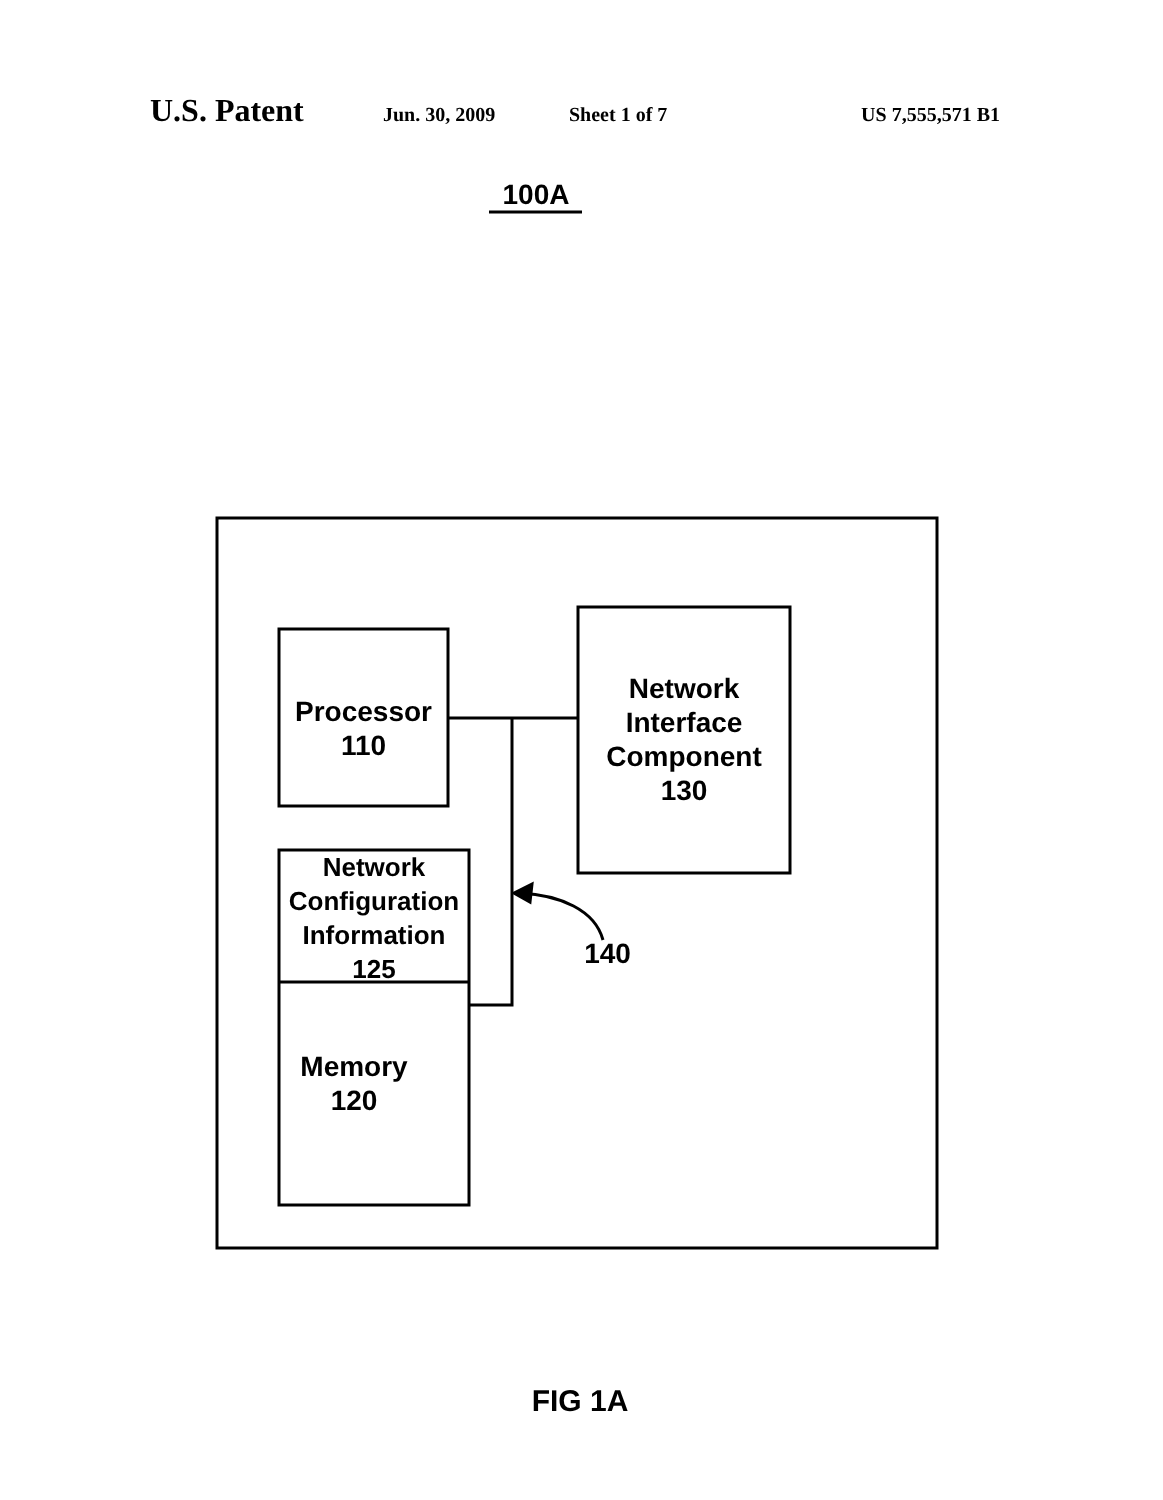U.S. Patent Jun. 30, 2009 Sheet 1 of 7 US 7,555,571 B1
100A
Processor
110
Network
Interface
Component
130
Network
Configuration
Information
125
Memory
120
140
FIG 1A